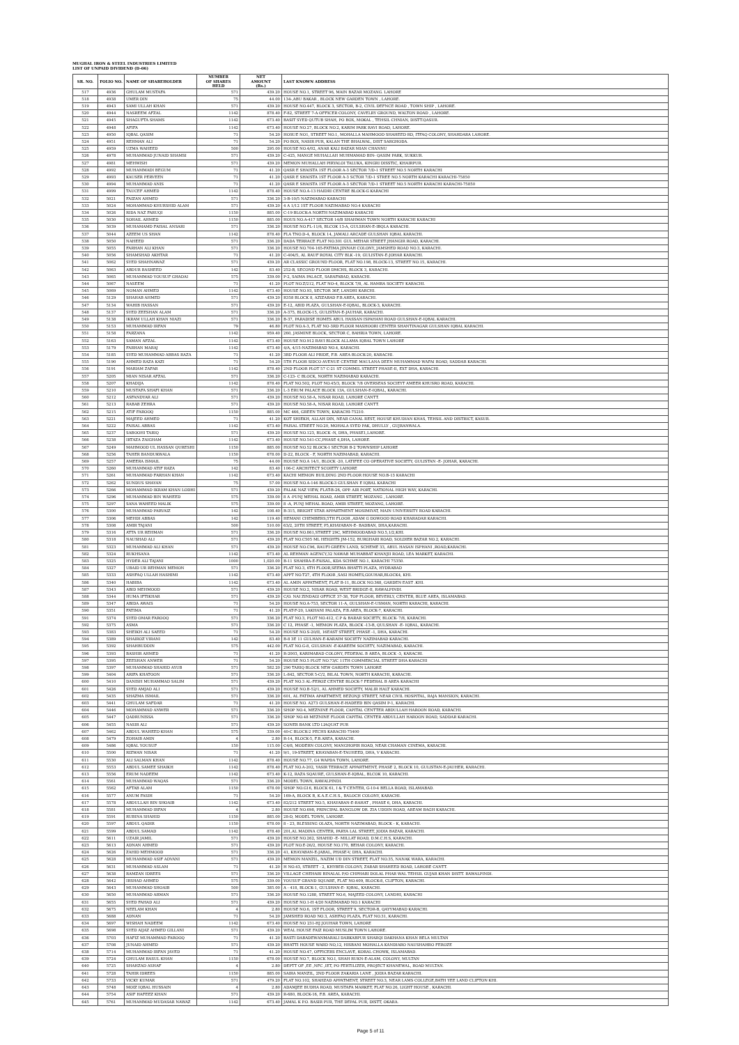MUGHAL IRON & STEEL INDUSTRIES LIMITED
LIST OF UNPAID DIVIDEND (D-06)
| SR. NO. | FOLIO NO. | NAME OF SHAREHOLDER | NUMBER OF SHARES HELD | NET AMOUNT (Rs.) | LAST KNOWN ADDRESS |
| --- | --- | --- | --- | --- | --- |
| 517 | 4936 | GHULAM MUSTAFA | 571 | 439.20 | HOUSE NO.1, STREET 96, MAIN BAZAR MOZANG. LAHORE |
| 518 | 4938 | UMER DIN | 75 | 44.00 | 134-,ABU BAKAR , BLOCK NEW GARDEN TOWN , LAHORE. |
| 519 | 4943 | SAMI ULLAH KHAN | 571 | 439.20 | HOUSE NO.447, BLOCK 3, SECTOR, B-2, CIVIL DEFNCE ROAD , TOWN SHIP , LAHORE. |
| 520 | 4944 | NASREEM AFZAL | 1142 | 878.40 | F-82, STREET 7-A OFFICER COLONY, CAVELRY GROUND, WALTON ROAD , LAHORE. |
| 521 | 4945 | SHAGUFTA SHAMS | 1142 | 673.40 | BASIT SYED QUTUB SHAH, PO BOX, MOKAL , TEHSIL CHNIAN, DISTT.QASUR. |
| 522 | 4948 | AFIFA | 1142 | 673.40 | HOUSE NO.27, BLOCK NO.2, KARIM PARK RAVI ROAD, LAHORE. |
| 523 | 4950 | IQBAL QASIM | 71 | 54.20 | HOSUE NO1, STREET NO.1, MOHALLA MAHMOOD SHAHEED RD, ITFAQ COLONY, SHAHDARA LAHORE. |
| 524 | 4951 | REHMAN ALI | 71 | 54.20 | PO BOX, NASIR PUR, KALAN THE BHALWAL, DIST SARGHODA. |
| 525 | 4959 | UZMA WAHEED | 500 | 295.00 | HOUSE NO.4/02, ANAR KALI BAZAR MIAN CHANNU |
| 526 | 4978 | MUHAMMAD JUNAID SHAMSI | 571 | 439.20 | C-425, MANGE MUHALLAH MUHMAMAD BIN- QASIM PARK, SUKKUR. |
| 527 | 4981 | MEHWISH | 571 | 439.20 | MEMON MUHALLAH PIRYALOI TALUKA, KINGRI DISSTIC, KHAIRPUR. |
| 528 | 4992 | MUHAMMADI BEGUM | 71 | 41.20 | QASR E SHAISTA 1ST FLOOR A-3 SECTOR 7/D-1 STREET NO.5 NORTH KARACHI |
| 529 | 4993 | KAUSER PERVEEN | 71 | 41.20 | QASR E SHAISTA 1ST FLOOR A-3 SCTOR 7/D-1 STREE NO.5 NORTH KARACHI KARACHI-75850 |
| 530 | 4994 | MUHAMMAD ANIS | 71 | 41.20 | QASR E SHAISTA 1ST FLOOR A-3 SECTOR 7/D-1 STREET NO.5 NORTH KARACHI KARACHI-75850 |
| 531 | 4999 | TAUCEF AHMED | 1142 | 878.40 | HOUSE NO.A-13 HAIDRI CENTRE BLOCK-G KARACHI |
| 532 | 5021 | FAIZAN AHMED | 571 | 336.20 | 3-B-10/5 NAZIMABAD KARACHI |
| 533 | 5024 | MOHAMMAD KHURSHID ALAM | 571 | 439.20 | 4 A 1/12 1ST FLOOR NAZIMABAD NO.4 KARACHI |
| 534 | 5026 | RIDA NAZ FARUQI | 1150 | 885.00 | C-19 BLOCK-A NORTH NAZIMABAD KARACHI |
| 535 | 5030 | SOHAIL AHMED | 1150 | 885.00 | HOUS NO.A-417 SECTOR 14/B SHAHMAN TOWN NORTH KARACHI KARACHI |
| 536 | 5039 | MUHAMAMD FAISAL ANSARI | 571 | 336.20 | HOUSE NO.FL-11/6, BLCOK 13-A, GULSHAN-E-IBQLA KARACHI. |
| 537 | 5044 | AZEEM US SHAN | 1142 | 878.40 | FLA TNO.D-4, BLOCK 14, JAMALI ARCADE GULSHAN IQBAL KARACHI. |
| 538 | 5050 | NAHEED | 571 | 336.20 | DADA TERRACE FLAT NO.301 GUL MEHAR STREET JHANGIR ROAD, KARACHI. |
| 539 | 5055 | FARHAN ALI KHAN | 571 | 336.20 | HOUSE NO.704-165-FATIMA JINNAH COLONY, JAMSHED ROAD NO.3, KARACHI. |
| 540 | 5056 | SHAMSHAD AKHTAR | 71 | 41.20 | C-404/5, AL RAUF ROYAL CITY BLK -19, GULISTAN-E-JOHAR KARACHI. |
| 541 | 5062 | SYED SHAHNAWAZ | 571 | 439.20 | AR CLASSIC GROUND FLOOR, FLAT NO.198, BLOCK-13, STREET NO.15, KARACHI. |
| 542 | 5063 | ABDUR RASHEED | 142 | 83.40 | 252-B, SECOND FLOOR DMCHS, BLOCK 3, KARACHI. |
| 543 | 5065 | MUHAMMAD YOUSUF GHADAI | 575 | 339.00 | P-2, SAIMA PALACE, SARAFABAD, KARACHI. |
| 544 | 5067 | NASEEM | 71 | 41.20 | PLOT NO.Z/212, FLAT NO-4, BLOCK 7/8, AL HAMRA SOCIETY KARACHI. |
| 545 | 5069 | NOMAN AHMED | 1142 | 673.40 | HOUSE NO.93, SECTOR 36F, LANDHI KARCHI. |
| 546 | 5129 | SHAHAB AHMED | 571 | 439.20 | R358 BLOCK 8, AZIZABAD F.B.AREA, KARACHI. |
| 547 | 5134 | WAHIB HASSAN | 571 | 439.20 | E-12, ABID PLAZA, GULSHAN-E-IQBAL, BLOCK-3, KARACHI. |
| 548 | 5137 | SYED ZEESHAN ALAM | 571 | 336.20 | A-375, BLOCK-15, GULISTAN-E-JAUHAR, KARACHI. |
| 549 | 5138 | IKRAM ULLAH KHAN NIAZI | 571 | 336.20 | B-37, PARADISE HOMES ABUL HASSAN ISPAHANI ROAD GULSHAN-E-IQBAL KARACHI. |
| 550 | 5153 | MUHAMMAD IRFAN | 79 | 46.80 | PLOT NO.A-3, FLAT NO-3RD FLOOR MASHOORI CENTER SHANTINAGAR GULSHAN IQBAL KARACHI. |
| 551 | 5158 | FARZANA | 1142 | 959.40 | 260, JASMINE BLOCK, SECTOR C, BAHRIA TOWN, LAHORE. |
| 552 | 5163 | SAMAN AFZAL | 1142 | 673.40 | HOUSE NO.912 RAVI BLOCK ALLAMA IQBAL TOWN LAHORE |
| 553 | 5179 | FARHAN MARAJ | 1142 | 673.40 | 4/A, 4/15-NAZIMABAD NO.4, KARACHI. |
| 554 | 5185 | SYED MUHAMMAD ABBAS RAZA | 71 | 41.20 | 3RD FLOOR ALI PRIDE, F.B. AREA BLOCK-20, KARACHI. |
| 555 | 5190 | AHMED RAZA KAZI | 71 | 54.20 | 5TH FLOOR SIDCO AVENUE CENTRE MAULANA DEEN MUHAMMAD WAFAI ROAD, SADDAR KARACHI. |
| 556 | 5191 | MARIAM ZAFAR | 1142 | 878.40 | 2ND FLOOR PLOT 57 C-21 ST COMMIL STREET PHASE-II, EXT DHA, KARACHI. |
| 557 | 5205 | MIAN NISAR AFZAL | 571 | 336.20 | C-123- C BLOCK, NORTH NAZIMABAD KARACHI. |
| 558 | 5207 | KHADIJA | 1142 | 878.40 | FLAT NO.502, PLOT NO.45/3, BLOCK 7/8 OVERSEAS SOCIEYT AMEER KHUSRO ROAD, KARACHI. |
| 559 | 5210 | MUSTAFA SHAFI KHAN | 571 | 336.20 | L-3 ERUM PALACE BLOCK 13A, GULSHAN-E-IQBAL, KARACHI. |
| 560 | 5212 | ASFANDYAR ALI | 571 | 439.20 | HOUSE NO.58-A, NISAR ROAD, LAHORE CANTT. |
| 561 | 5213 | RABAB ZEHRA | 571 | 439.20 | HOUSE NO.58-A, NISAR ROAD, LAHORE CANTT. |
| 562 | 5215 | ATIF FAROOQ | 1150 | 885.00 | MC 466, GREEN TOWN, KARACHI-75210. |
| 563 | 5221 | MAJEED AHMED | 71 | 41.20 | KOT SHIEKH, ALLAH DIN, NEAR CANAL REST, HOUSE KHUDIAN KHAS, TEHSIL AND DISTRICT, KASUR. |
| 564 | 5222 | FAISAL ABBAS | 1142 | 673.40 | FAISAL STREET NO.20, MOHALA SYED PAK, DHULLY , GUJRANWALA. |
| 565 | 5237 | SABOOHI TARIQ | 571 | 439.20 | HOUSE NO.123, BLOCK -N, DHA, PHASE1,LAHORE. |
| 566 | 5238 | IRTAZA ZAIGHAM | 1142 | 673.40 | HOUSE NO.541-CC,PHASE 4,DHA, LAHORE. |
| 567 | 5249 | MAHMOOD UL HASSAN QURESHI | 1150 | 885.00 | HOUSE NO.52 BLOCK-1 SECTOR B-2 TOWNSHIP LAHORE |
| 568 | 5256 | TAHER BANDUKWALA | 1150 | 678.00 | D-22, BLOCK - F, NORTH NAZIMABAD, KARACHI. |
| 569 | 5257 | AMEERA ISMAIL | 75 | 44.00 | HOUSE NO.A 14/1, BLOCK -20, LATIFEE CO OPERATIVE SOCIETY, GULISTAN -E- JOHAR, KARACHI. |
| 570 | 5260 | MUHAMMAD ATIF RAZA | 142 | 83.40 | 106-C ARCHITECT SCOIETY LAHORE |
| 571 | 5261 | MUHAMMAD FARHAN KHAN | 1142 | 673.40 | KACHI MEMON BUILDING 2ND FLOOR HOUSE NO.B-13 KARACHI |
| 572 | 5262 | SUNDUS SHAYAN | 75 | 57.00 | HOUSE NO.A-146 BLOCK-3 GULSHAN E IQBAL KARACHI |
| 573 | 5266 | MOHAMMAD IKRAM KHAN LODHI | 571 | 439.20 | FALAK NAZ VIEW, FLAT-B-26, OPP. AIR PORT, NATIONAL HIGH WAY, KARACHI. |
| 574 | 5296 | MUHAMMAD BIN WAHEED | 575 | 339.00 | 8 A -PUNJ MEHAL ROAD, AMIR STREET, MOZANG , LAHORE. |
| 575 | 5297 | SANA WAHEED MALIK | 575 | 339.00 | 8 -A, PUNJ MEHAL ROAD, AMIR STREET, MOZANG, LAHORE. |
| 576 | 5300 | MUHAMMAD PARVAIZ | 142 | 108.40 | B-315, BRIGHT STAR APPARTMENT MOSIMIYAT, MAIN UNIVERSITY ROAD KARACHI. |
| 577 | 5306 | MEHDI ABBAS | 142 | 119.40 | HEMANI CHEMBERS,5TH FLOOR ,ADAM G DOWOOD ROAD KHARADAR KARACHI. |
| 578 | 5308 | AMIR TAJANI | 500 | 510.00 | 63/2, 20TH STREET, P5,KHAYABAN-E- BADBAN, DHA,KARACHI. |
| 579 | 5316 | ATTA UR REHMAN | 571 | 336.20 | HOUSE NO.861,STREET 29C, MEHMOODABAD NO.5,1/2,KHI. |
| 580 | 5318 | NAUSHAD ALI | 571 | 439.20 | FLAT NO.C505 ML HEIGHTS JM-152, BURGHARI ROAD, SOLDIER BAZAR NO.2, KARACHI. |
| 581 | 5323 | MUHAMMAD ALI KHAN | 571 | 439.20 | HOUSE NO.C96, RAUFI GREEN LAND, SCHEME 33, ABUL HASAN ISPHANI ,ROAD,KARACHI. |
| 582 | 5324 | RUKHSANA | 1142 | 673.40 | AL REHMAN AGENCY,32 NAWAB MUHABBAT KHANJII ROAD, LEA MARKET, KARACHI. |
| 583 | 5325 | HYDER ALI TAJANI | 1000 | 1,020.00 | B-11 SHAHRA-E-FAISAL, KDA SCHME NO.1, KARACHI 75350. |
| 584 | 5327 | UBAID UR REHMAN MEMON | 571 | 336.20 | FLAT NO.3, 6TH FLOOR,SEEMA BHATTI PLAZA, HYDRABAD |
| 585 | 5333 | ASHFAQ ULLAH HASHIMI | 1142 | 673.40 | APPT NO.T27, 4TH FLOOR ,SASI HOMES,GOUHAR,BLOCK4, KHI. |
| 586 | 5340 | HABIBA | 1142 | 673.40 | AL AMIN APPATMENT, FLAT B-11, BLOCK NO.368, GARDEN EAST .KHI. |
| 587 | 5343 | ABID MEHMOOD | 571 | 439.20 | HOUSE NO.2, NISAR ROAD, WEST BRIDGE-II, RAWALPINDI. |
| 588 | 5344 | HUMA IFTIKHAR | 571 | 439.20 | C/O. NAI ZINDAGI OFFICE 37-38, TOP FLOOR, BEVERLY, CENTER, BLUE AREA, ISLAMABAD. |
| 589 | 5347 | ABIDA AWAIS | 71 | 54.20 | HOUSE NO.A-753, SECTOR 11-A, GULSHAN-E-USMAN, NORTH KARACHI, KARACHI. |
| 590 | 5351 | FATIMA | 71 | 41.20 | FLAT-F-20, LAKHANI PALAZA, F.B.AREA, BLOCK-7, KARACHI. |
| 591 | 5374 | SYED OMAR FAROOQ | 571 | 336.20 | FLAT NO.3, PLOT NO.412, C.P & BARAR SOCIETY, BLOCK- 7/8, KARACHI. |
| 592 | 5375 | ASMA | 571 | 336.20 | C 12, PHASE -1, MEMON PLAZA, BLOCK -13-B, QULSHAN -E- IQBAL, KARACHI. |
| 593 | 5383 | SHEIKH ALI SAEED | 71 | 54.20 | HOUSE NO.S-20/II, 16EAST STREET, PHASE -1, DHA, KARACHI. |
| 594 | 5389 | SHAIROZ VIRANI | 142 | 83.40 | B-8 3E 11 GULHAN-E-KARAIM SOCIETY NAZIMABAD KARACHI. |
| 595 | 5392 | SHAHBUDDIN | 575 | 442.00 | FLAT NO.G-8, GULSHAN -E-KAREEM SOCIETY, NAZIMABAD, KARACHI. |
| 596 | 5393 | BASHIR AHMED | 71 | 41.20 | R-2003, KARIMABAD COLONY, FEDERAL B AREA, BLOCK -3, KARACHI. |
| 597 | 5395 | ZEESHAN ANWER | 71 | 54.20 | HOUSE NO.5 PLOT NO.73/C 11TH COMMERCIAL STREET DHA KARACHI |
| 598 | 5397 | MUHAMMAD SHAHID AYUB | 571 | 582.20 | 290 TARIQ BLOCK NEW GARDEN TOWN LAHORE |
| 599 | 5404 | ARIFA KHATOON | 571 | 336.20 | L-842, SECTOR 5-C/2, BILAL TOWN, NORTH KARACHI, KARACHI. |
| 600 | 5410 | DANISH MUHAMMAD SALIM | 571 | 439.20 | FLAT NO.3 AL-FEROZ CENTRE BLOCK-7 FEDERAL B AREA KARACHI |
| 601 | 5426 | SYED AMJAD ALI | 571 | 439.20 | HOUSE NO.B-52/1, AL AHMED SOCIETY, MALIR HALT KARACHI. |
| 602 | 5435 | SHAZMA ISMAIL | 571 | 336.20 | 601, AL FATIMA APARTMENT, BEZONJI STREET, NEAR CIVIL HOSPITAL, RAJA MANSION, KARACHI. |
| 603 | 5441 | GHULAM SAFDAR | 71 | 41.20 | HOUSE NO. A273 GULSHAN-E-HADEED BIN QASIM P-1, KARACHI. |
| 604 | 5446 | MOHAMMAD ANWER | 571 | 336.20 | SHOP NO.4, MEZNINE FLOOR, CAPITAL CENTTER ABDULLAH HAROON ROAD, KARACHI. |
| 605 | 5447 | QADRUNISSA | 571 | 336.20 | SHOP NO.48 MEZNINE FLOOR CAPITAL CENTER ABDULLAH HAROON ROAD, SADDAR KARACHI. |
| 606 | 5455 | NASIR ALI | 571 | 439.20 | SONER BANK LTD LIAQUAT PUR |
| 607 | 5462 | ABDUL WAHEED KHAN | 575 | 339.00 | 40-C BLOCK-2 PECHS KARACHI-75400 |
| 608 | 5479 | ZOHAIB AMIN | 4 | 2.80 | R-14, BLOCK-5, F.B.AREA, KARACHI. |
| 609 | 5486 | IQBAL YOUSUF | 150 | 115.00 | C4/8, MODERN COLONY, MANGHOPIR ROAD, NEAR CHAMAN CINEMA, KARACHI. |
| 610 | 5500 | RIZWAN NISAR | 71 | 41.20 | 9/1, 19-STREET, KHAYABAN-E-TAUHEED, DHA, V KARACHI. |
| 611 | 5530 | ALI SALMAN KHAN | 1142 | 878.40 | HOUSE NO.77, G4 WAPDA TOWN, LAHORE. |
| 612 | 5553 | ABDUL SAMEE SHAIKH | 1142 | 878.40 | FLAT NO.A-202, YASIR TERRACE APPARTMENT, PHASE 2, BLOCK 10, GULISTAN-E-JAUHER, KARACHI. |
| 613 | 5556 | ERUM NADEEM | 1142 | 673.40 | K-12, RAZA SQAURE, GULSHAN-E-IQBAL, BLCOK 10, KARACHI. |
| 614 | 5561 | MUHAMMAD WAQAS | 571 | 336.20 | MODEL TOWN, RAWALPINDI. |
| 615 | 5562 | AFTAB ALAM | 1150 | 678.00 | SHOP NO.G16, BLOCK 61, I & T CENTER, G-10-4 BELLA ROAD, ISLAMABAD. |
| 616 | 5577 | ANUM FASIH | 71 | 54.20 | 169-A, BLOCK B, K.A.E.C.H.S., BALOCH COLONY, KARACHI. |
| 617 | 5578 | ABDULLAH BIN SHOAIB | 1142 | 673.40 | 82/212 STREET NO.5, KHAYABAN-E-RAHAT , PHASE 6, DHA, KARACHI. |
| 618 | 5581 | MUHAMMAD IRFAN | 4 | 2.80 | HOUSE NO.698, PRINCIPAL BANGLOW DR. ZIA UDDIN ROAD, AREAM BAGH KARACHI. |
| 619 | 5591 | RUBINA SHAHID | 1150 | 885.00 | 28-D, MODEL TOWN, LAHORE. |
| 620 | 5597 | ABDUL QADIR | 1150 | 678.00 | 8 - 23, BLESSING OLAZA, NORTH NAZIMABAD, BLOCK - K, KARACHI. |
| 621 | 5599 | ABDUL SAMAD | 1142 | 878.40 | 201,AL MADINA CENTER, PARYA LAL STREET, JODIA BAZAR, KARACHI. |
| 622 | 5611 | UZAIR JAMIL | 571 | 439.20 | HOUSE NO.262, SHAHID -E- MILLAT ROAD, D.M.C.H.S, KARACHI. |
| 623 | 5613 | ADNAN AHMED | 571 | 439.20 | PLOT NO.E-26/2, HOUSE NO.170, BEHAR COLONY, KARACHI. |
| 624 | 5626 | ZAHID MEHMOOD | 571 | 336.20 | 41, KHAYABAN-E-JABAL, PHASE-V, DHA, KARACHI. |
| 625 | 5628 | MUHAMMAD ASIF ADVANI | 571 | 439.20 | MEMON MANZIL, NAZIM UD DIN STREET, FLAT NO.35, NANAK WARA, KARACHI. |
| 626 | 5631 | MUHAMMAD ASLAM | 71 | 41.20 | H NO.43, STREET - 2, KHYBER COLONY, ZARAR SHAHEED ROAD, LAHORE CANTT. |
| 627 | 5638 | RAMZAN IDREES | 571 | 336.20 | VILLAGE CHEHARI BINALAL P/O CHPHARI DOLAL PHAR WAL TEHSIL GUJAR KHAN DISTT. RAWALPINDI. |
| 628 | 5642 | IRSHAD AHMED | 575 | 339.00 | YOUSUF GRAND SQUARE, FLAT NO.409, BLOCK-8, CLIFTON, KARACHI. |
| 629 | 5643 | MUHAMMAD SHOAIB | 500 | 385.00 | A - 418, BLOCK-1, GULSHAN-E- IQBAL, KARACHI. |
| 630 | 5650 | MUHAMMAD ARMAN | 571 | 336.20 | HOUSE NO.1288, STREET NO.6, MAJEED COLONY, LANDHI, KARACHI |
| 631 | 5655 | SYED FAHAD ALI | 571 | 439.20 | HOUSE NO.1-H 4/20 NAZIMABAD NO.1 KARACHI |
| 632 | 5675 | NEELAM KHAN | 4 | 2.80 | HOUSE NO.6, 1ST FLOOR, STREET 9, SECTOR-B, QAYYMABAD KARACHI. |
| 633 | 5688 | ADNAN | 71 | 54.20 | JAMSHED ROAD NO.3, ASHFAQ PLAZA, FLAT NO.31, KARACHI. |
| 634 | 5697 | WISHAH NADEEM | 1142 | 673.40 | HOUSE NO 231-HJ JOUHAR TOWN, LAHORE |
| 635 | 5698 | SYED AIJAZ AHMED GILLANI | 571 | 439.20 | WEAL HOUSE FAIZ ROAD MUSLIM TOWN LAHORE. |
| 636 | 5703 | HAFIZ MUHAMMAD FAROOQ | 71 | 41.20 | BASTI DABADEWANMARALI DARKABPUR SHARQI DAKHANA KHAN BELA MULTAN |
| 637 | 5708 | JUNAID AHMED | 571 | 439.20 | BHATTI HOUSE WARD NO,12, HISBANI MOHALLA KANDIARO NAUSHAHRO FEROZE |
| 638 | 5714 | MUHAMMAD IRFAN JAVED | 71 | 41.20 | HOUSE NO.47, OFFICERS ENCLAVE, KORAL CHOWK, ISLAMABAD. |
| 639 | 5724 | GHULAM RASUL KHAN | 1150 | 678.00 | HOUSE NO.7, BLOCK NO.I, SHAH RUKN-E-ALAM, COLONY, MULTAN |
| 640 | 5725 | SHAHZAD ASHAF | 4 | 2.80 | DEPTT OF ,EE ,NFC ,IET, PO FERTILIZER, PROJECT KHANEWAL, ROAD MULTAN. |
| 641 | 5728 | TAHIR IDREES | 1150 | 885.00 | SAIRA MANZIL, 2ND FLOOR ZAKARIA LANE , JODIA BAZAR KARACHI. |
| 642 | 5733 | VICKY KUMAR | 571 | 479.20 | FLAT NO.102, SHAHZAD APPATMENT, STREET NO.3, NEAR LAMS COLLEGE,BATH YEE LAND CLIFTON KHI. |
| 643 | 5748 | MOIZ IQBAL HUSSAIN | 4 | 2.80 | ADAMJEE BUDHA ROAD, MUSTAFA MARKET, FLAT NO.26, LIGHT HOUSE , KARACHI. |
| 644 | 5754 | ASIF HAFEEZ KHAN | 571 | 439.20 | R-680, BLOCK-16, F.B. AREA, KARACHI. |
| 645 | 5761 | MUHAMMAD MUDASAR NAWAZ | 1142 | 673.40 | JAMAL K P.O. BASIR PUR, THE DEPAL PUR, DISTT, OKARA. |
Page 5 of 11